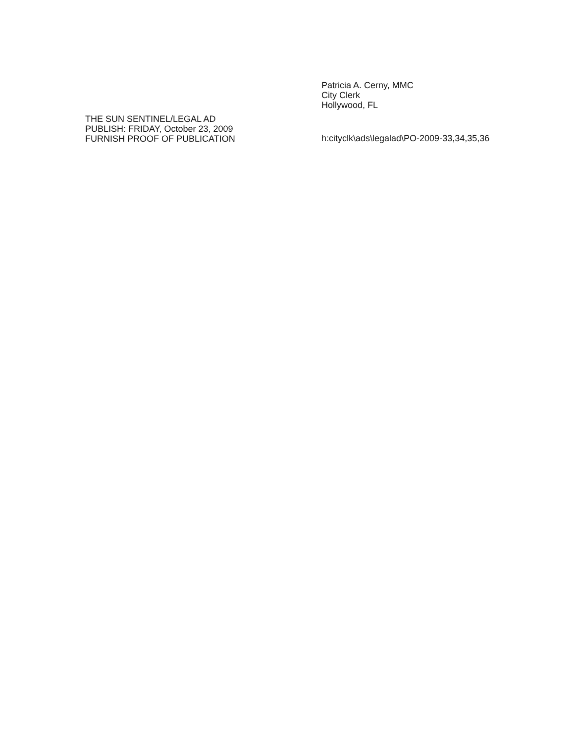THE SUN SENTINEL/LEGAL AD
PUBLISH: FRIDAY, October 23, 2009
FURNISH PROOF OF PUBLICATION
Patricia A. Cerny, MMC
City Clerk
Hollywood, FL
h:cityclk\ads\legalad\PO-2009-33,34,35,36